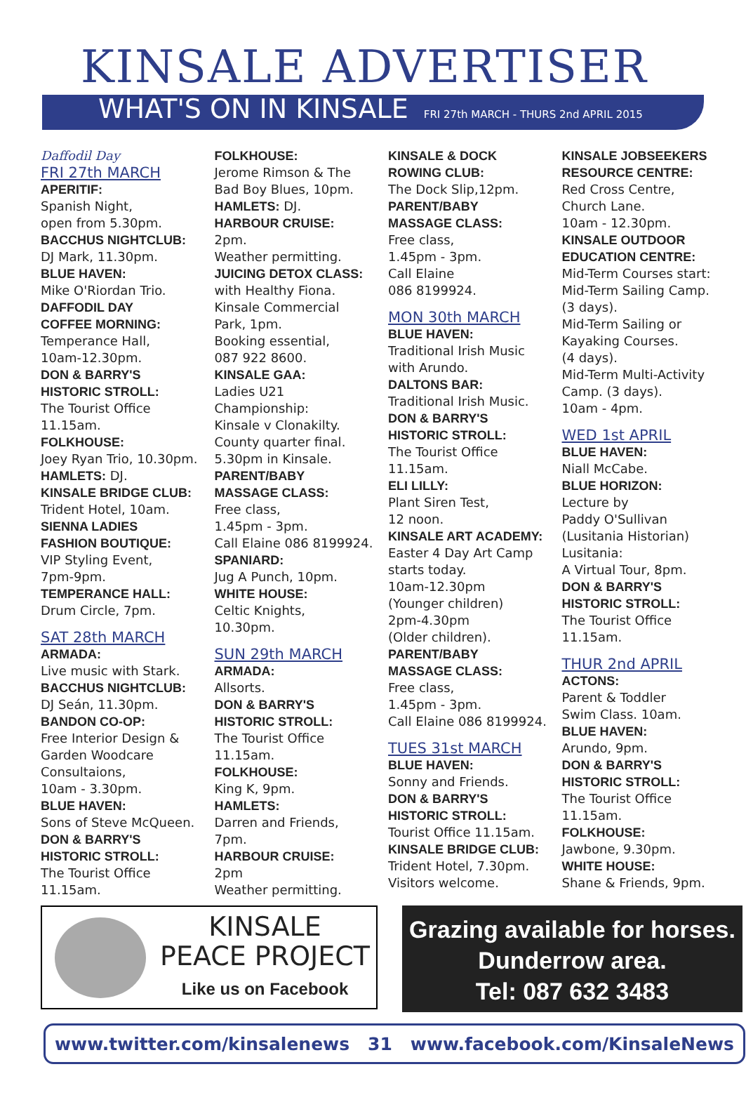KINSALE ADVERTISER
WHAT'S ON IN KINSALE FRI 27th MARCH - THURS 2nd APRIL 2015
Daffodil Day
FRI 27th MARCH
APERITIF:
Spanish Night,
open from 5.30pm.
BACCHUS NIGHTCLUB:
DJ Mark, 11.30pm.
BLUE HAVEN:
Mike O'Riordan Trio.
DAFFODIL DAY
COFFEE MORNING:
Temperance Hall,
10am-12.30pm.
DON & BARRY'S
HISTORIC STROLL:
The Tourist Office
11.15am.
FOLKHOUSE:
Joey Ryan Trio, 10.30pm.
HAMLETS: DJ.
KINSALE BRIDGE CLUB:
Trident Hotel, 10am.
SIENNA LADIES
FASHION BOUTIQUE:
VIP Styling Event,
7pm-9pm.
TEMPERANCE HALL:
Drum Circle, 7pm.
SAT 28th MARCH
ARMADA:
Live music with Stark.
BACCHUS NIGHTCLUB:
DJ Seán, 11.30pm.
BANDON CO-OP:
Free Interior Design &
Garden Woodcare
Consultaions,
10am - 3.30pm.
BLUE HAVEN:
Sons of Steve McQueen.
DON & BARRY'S
HISTORIC STROLL:
The Tourist Office
11.15am.
FOLKHOUSE:
Jerome Rimson & The
Bad Boy Blues, 10pm.
HAMLETS: DJ.
HARBOUR CRUISE:
2pm.
Weather permitting.
JUICING DETOX CLASS:
with Healthy Fiona.
Kinsale Commercial
Park, 1pm.
Booking essential,
087 922 8600.
KINSALE GAA:
Ladies U21
Championship:
Kinsale v Clonakilty.
County quarter final.
5.30pm in Kinsale.
PARENT/BABY
MASSAGE CLASS:
Free class,
1.45pm - 3pm.
Call Elaine 086 8199924.
SPANIARD:
Jug A Punch, 10pm.
WHITE HOUSE:
Celtic Knights,
10.30pm.
SUN 29th MARCH
ARMADA:
Allsorts.
DON & BARRY'S
HISTORIC STROLL:
The Tourist Office
11.15am.
FOLKHOUSE:
King K, 9pm.
HAMLETS:
Darren and Friends,
7pm.
HARBOUR CRUISE:
2pm
Weather permitting.
KINSALE & DOCK
ROWING CLUB:
The Dock Slip,12pm.
PARENT/BABY
MASSAGE CLASS:
Free class,
1.45pm - 3pm.
Call Elaine
086 8199924.
MON 30th MARCH
BLUE HAVEN:
Traditional Irish Music
with Arundo.
DALTONS BAR:
Traditional Irish Music.
DON & BARRY'S
HISTORIC STROLL:
The Tourist Office
11.15am.
ELI LILLY:
Plant Siren Test,
12 noon.
KINSALE ART ACADEMY:
Easter 4 Day Art Camp
starts today.
10am-12.30pm
(Younger children)
2pm-4.30pm
(Older children).
PARENT/BABY
MASSAGE CLASS:
Free class,
1.45pm - 3pm.
Call Elaine 086 8199924.
TUES 31st MARCH
BLUE HAVEN:
Sonny and Friends.
DON & BARRY'S
HISTORIC STROLL:
Tourist Office 11.15am.
KINSALE BRIDGE CLUB:
Trident Hotel, 7.30pm.
Visitors welcome.
KINSALE JOBSEEKERS
RESOURCE CENTRE:
Red Cross Centre,
Church Lane.
10am - 12.30pm.
KINSALE OUTDOOR
EDUCATION CENTRE:
Mid-Term Courses start:
Mid-Term Sailing Camp.
(3 days).
Mid-Term Sailing or
Kayaking Courses.
(4 days).
Mid-Term Multi-Activity
Camp. (3 days).
10am - 4pm.
WED 1st APRIL
BLUE HAVEN:
Niall McCabe.
BLUE HORIZON:
Lecture by
Paddy O'Sullivan
(Lusitania Historian)
Lusitania:
A Virtual Tour, 8pm.
DON & BARRY'S
HISTORIC STROLL:
The Tourist Office
11.15am.
THUR 2nd APRIL
ACTONS:
Parent & Toddler
Swim Class. 10am.
BLUE HAVEN:
Arundo, 9pm.
DON & BARRY'S
HISTORIC STROLL:
The Tourist Office
11.15am.
FOLKHOUSE:
Jawbone, 9.30pm.
WHITE HOUSE:
Shane & Friends, 9pm.
KINSALE
PEACE PROJECT
Like us on Facebook
Grazing available for horses.
Dunderrow area.
Tel: 087 632 3483
www.twitter.com/kinsalenews 31 www.facebook.com/KinsaleNews